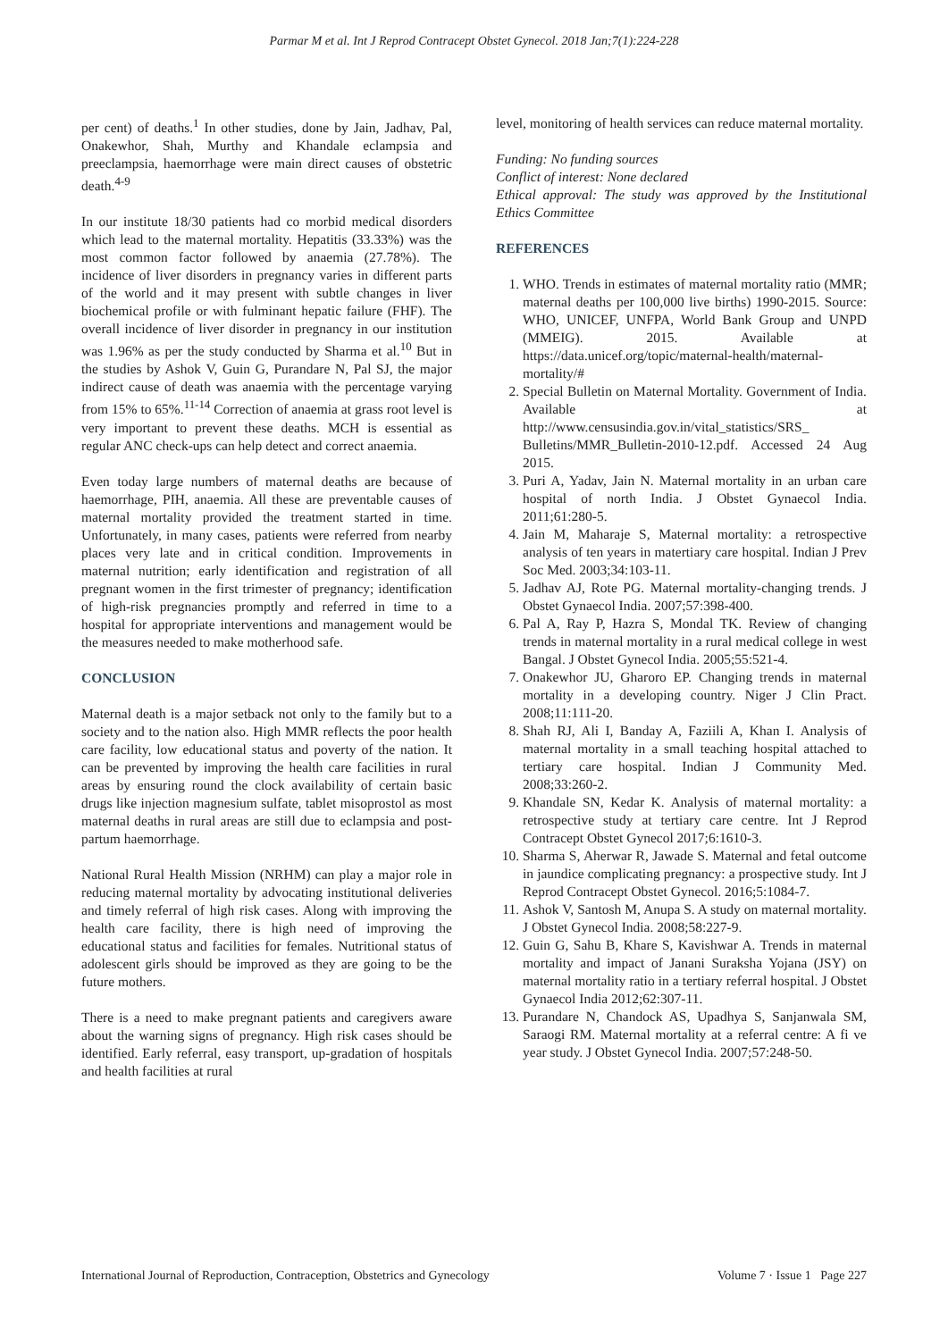Parmar M et al. Int J Reprod Contracept Obstet Gynecol. 2018 Jan;7(1):224-228
per cent) of deaths.<sup>1</sup> In other studies, done by Jain, Jadhav, Pal, Onakewhor, Shah, Murthy and Khandale eclampsia and preeclampsia, haemorrhage were main direct causes of obstetric death.<sup>4-9</sup>
In our institute 18/30 patients had co morbid medical disorders which lead to the maternal mortality. Hepatitis (33.33%) was the most common factor followed by anaemia (27.78%). The incidence of liver disorders in pregnancy varies in different parts of the world and it may present with subtle changes in liver biochemical profile or with fulminant hepatic failure (FHF). The overall incidence of liver disorder in pregnancy in our institution was 1.96% as per the study conducted by Sharma et al.<sup>10</sup> But in the studies by Ashok V, Guin G, Purandare N, Pal SJ, the major indirect cause of death was anaemia with the percentage varying from 15% to 65%.<sup>11-14</sup> Correction of anaemia at grass root level is very important to prevent these deaths. MCH is essential as regular ANC check-ups can help detect and correct anaemia.
Even today large numbers of maternal deaths are because of haemorrhage, PIH, anaemia. All these are preventable causes of maternal mortality provided the treatment started in time. Unfortunately, in many cases, patients were referred from nearby places very late and in critical condition. Improvements in maternal nutrition; early identification and registration of all pregnant women in the first trimester of pregnancy; identification of high-risk pregnancies promptly and referred in time to a hospital for appropriate interventions and management would be the measures needed to make motherhood safe.
CONCLUSION
Maternal death is a major setback not only to the family but to a society and to the nation also. High MMR reflects the poor health care facility, low educational status and poverty of the nation. It can be prevented by improving the health care facilities in rural areas by ensuring round the clock availability of certain basic drugs like injection magnesium sulfate, tablet misoprostol as most maternal deaths in rural areas are still due to eclampsia and post-partum haemorrhage.
National Rural Health Mission (NRHM) can play a major role in reducing maternal mortality by advocating institutional deliveries and timely referral of high risk cases. Along with improving the health care facility, there is high need of improving the educational status and facilities for females. Nutritional status of adolescent girls should be improved as they are going to be the future mothers.
There is a need to make pregnant patients and caregivers aware about the warning signs of pregnancy. High risk cases should be identified. Early referral, easy transport, up-gradation of hospitals and health facilities at rural
level, monitoring of health services can reduce maternal mortality.
Funding: No funding sources
Conflict of interest: None declared
Ethical approval: The study was approved by the Institutional Ethics Committee
REFERENCES
1. WHO. Trends in estimates of maternal mortality ratio (MMR; maternal deaths per 100,000 live births) 1990-2015. Source: WHO, UNICEF, UNFPA, World Bank Group and UNPD (MMEIG). 2015. Available at https://data.unicef.org/topic/maternal-health/maternal-mortality/#
2. Special Bulletin on Maternal Mortality. Government of India. Available at http://www.censusindia.gov.in/vital_statistics/SRS_ Bulletins/MMR_Bulletin-2010-12.pdf. Accessed 24 Aug 2015.
3. Puri A, Yadav, Jain N. Maternal mortality in an urban care hospital of north India. J Obstet Gynaecol India. 2011;61:280-5.
4. Jain M, Maharaje S, Maternal mortality: a retrospective analysis of ten years in matertiary care hospital. Indian J Prev Soc Med. 2003;34:103-11.
5. Jadhav AJ, Rote PG. Maternal mortality-changing trends. J Obstet Gynaecol India. 2007;57:398-400.
6. Pal A, Ray P, Hazra S, Mondal TK. Review of changing trends in maternal mortality in a rural medical college in west Bangal. J Obstet Gynecol India. 2005;55:521-4.
7. Onakewhor JU, Gharoro EP. Changing trends in maternal mortality in a developing country. Niger J Clin Pract. 2008;11:111-20.
8. Shah RJ, Ali I, Banday A, Faziili A, Khan I. Analysis of maternal mortality in a small teaching hospital attached to tertiary care hospital. Indian J Community Med. 2008;33:260-2.
9. Khandale SN, Kedar K. Analysis of maternal mortality: a retrospective study at tertiary care centre. Int J Reprod Contracept Obstet Gynecol 2017;6:1610-3.
10. Sharma S, Aherwar R, Jawade S. Maternal and fetal outcome in jaundice complicating pregnancy: a prospective study. Int J Reprod Contracept Obstet Gynecol. 2016;5:1084-7.
11. Ashok V, Santosh M, Anupa S. A study on maternal mortality. J Obstet Gynecol India. 2008;58:227-9.
12. Guin G, Sahu B, Khare S, Kavishwar A. Trends in maternal mortality and impact of Janani Suraksha Yojana (JSY) on maternal mortality ratio in a tertiary referral hospital. J Obstet Gynaecol India 2012;62:307-11.
13. Purandare N, Chandock AS, Upadhya S, Sanjanwala SM, Saraogi RM. Maternal mortality at a referral centre: A fi ve year study. J Obstet Gynecol India. 2007;57:248-50.
International Journal of Reproduction, Contraception, Obstetrics and Gynecology Volume 7 · Issue 1 Page 227